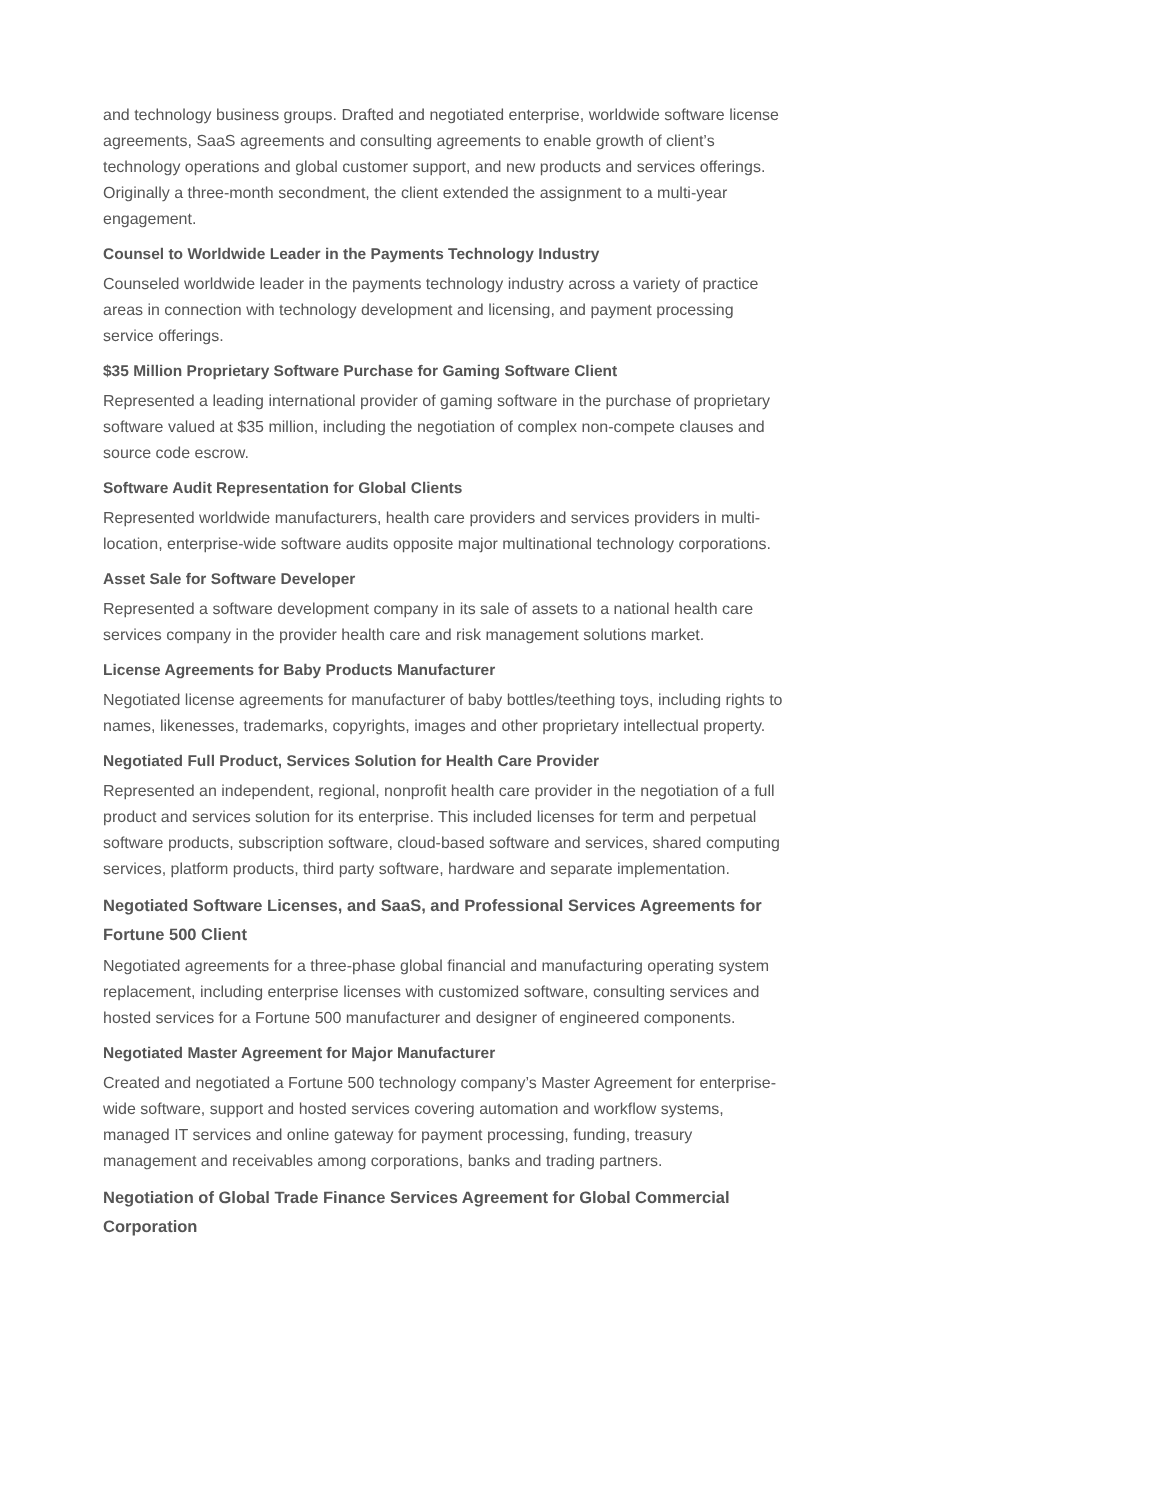and technology business groups. Drafted and negotiated enterprise, worldwide software license agreements, SaaS agreements and consulting agreements to enable growth of client’s technology operations and global customer support, and new products and services offerings. Originally a three-month secondment, the client extended the assignment to a multi-year engagement.
Counsel to Worldwide Leader in the Payments Technology Industry
Counseled worldwide leader in the payments technology industry across a variety of practice areas in connection with technology development and licensing, and payment processing service offerings.
$35 Million Proprietary Software Purchase for Gaming Software Client
Represented a leading international provider of gaming software in the purchase of proprietary software valued at $35 million, including the negotiation of complex non-compete clauses and source code escrow.
Software Audit Representation for Global Clients
Represented worldwide manufacturers, health care providers and services providers in multi-location, enterprise-wide software audits opposite major multinational technology corporations.
Asset Sale for Software Developer
Represented a software development company in its sale of assets to a national health care services company in the provider health care and risk management solutions market.
License Agreements for Baby Products Manufacturer
Negotiated license agreements for manufacturer of baby bottles/teething toys, including rights to names, likenesses, trademarks, copyrights, images and other proprietary intellectual property.
Negotiated Full Product, Services Solution for Health Care Provider
Represented an independent, regional, nonprofit health care provider in the negotiation of a full product and services solution for its enterprise. This included licenses for term and perpetual software products, subscription software, cloud-based software and services, shared computing services, platform products, third party software, hardware and separate implementation.
Negotiated Software Licenses, and SaaS, and Professional Services Agreements for Fortune 500 Client
Negotiated agreements for a three-phase global financial and manufacturing operating system replacement, including enterprise licenses with customized software, consulting services and hosted services for a Fortune 500 manufacturer and designer of engineered components.
Negotiated Master Agreement for Major Manufacturer
Created and negotiated a Fortune 500 technology company’s Master Agreement for enterprise-wide software, support and hosted services covering automation and workflow systems, managed IT services and online gateway for payment processing, funding, treasury management and receivables among corporations, banks and trading partners.
Negotiation of Global Trade Finance Services Agreement for Global Commercial Corporation